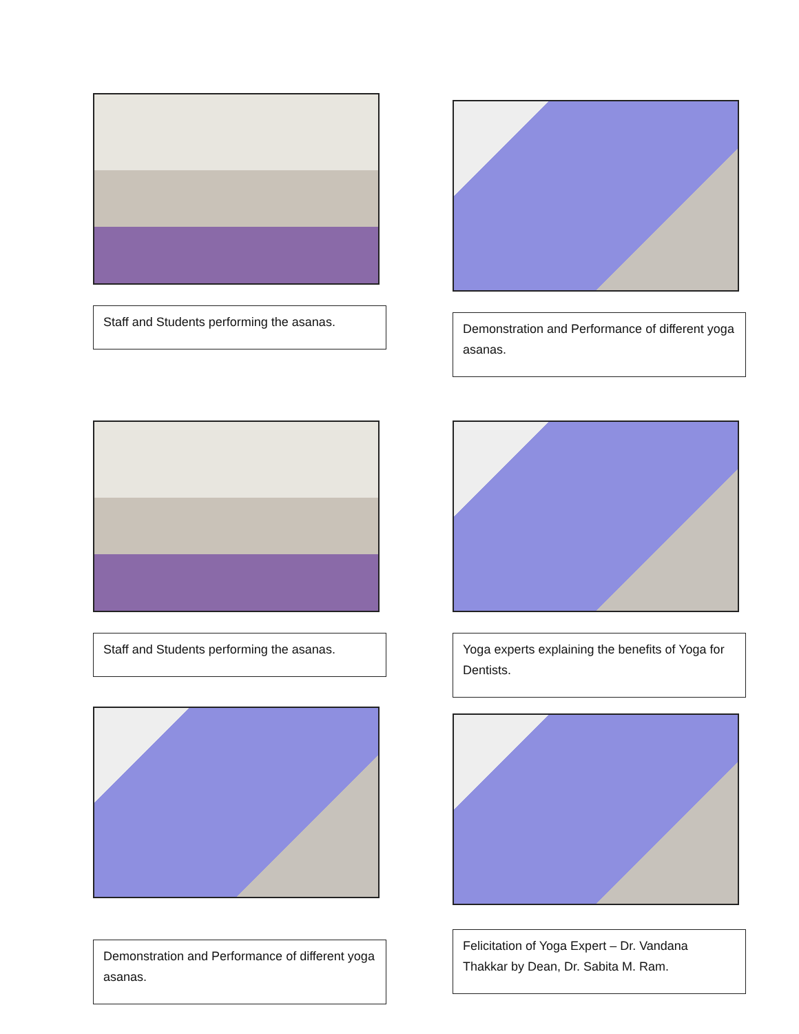Staff and Students performing the asanas.
Demonstration and Performance of different yoga asanas.
Staff and Students performing the asanas.
Yoga experts explaining the benefits of Yoga for Dentists.
Demonstration and Performance of different yoga asanas.
Felicitation of Yoga Expert – Dr. Vandana Thakkar by Dean, Dr. Sabita M. Ram.